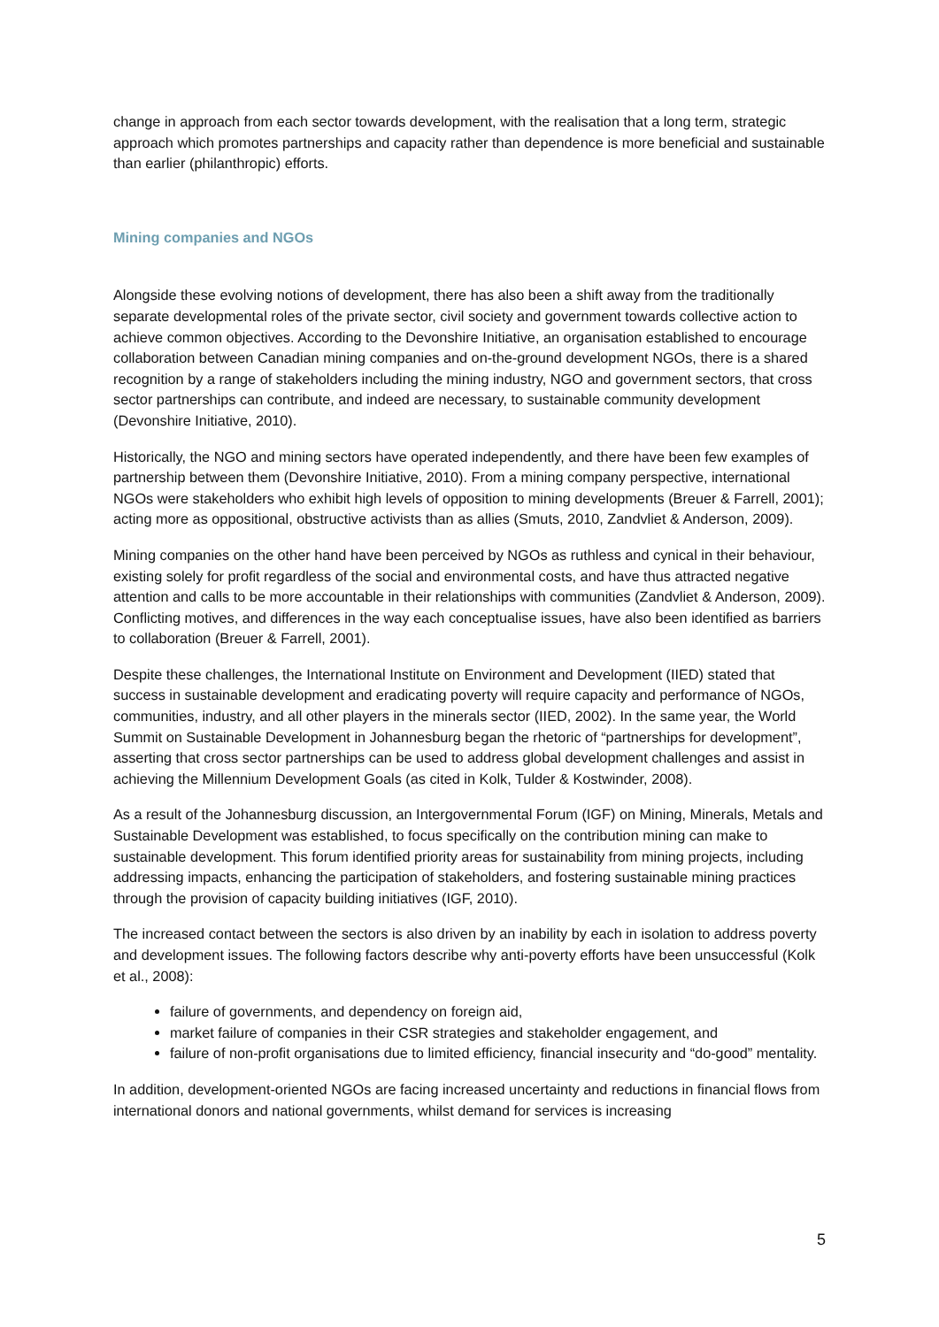change in approach from each sector towards development, with the realisation that a long term, strategic approach which promotes partnerships and capacity rather than dependence is more beneficial and sustainable than earlier (philanthropic) efforts.
Mining companies and NGOs
Alongside these evolving notions of development, there has also been a shift away from the traditionally separate developmental roles of the private sector, civil society and government towards collective action to achieve common objectives. According to the Devonshire Initiative, an organisation established to encourage collaboration between Canadian mining companies and on-the-ground development NGOs, there is a shared recognition by a range of stakeholders including the mining industry, NGO and government sectors, that cross sector partnerships can contribute, and indeed are necessary, to sustainable community development (Devonshire Initiative, 2010).
Historically, the NGO and mining sectors have operated independently, and there have been few examples of partnership between them (Devonshire Initiative, 2010). From a mining company perspective, international NGOs were stakeholders who exhibit high levels of opposition to mining developments (Breuer & Farrell, 2001); acting more as oppositional, obstructive activists than as allies (Smuts, 2010, Zandvliet & Anderson, 2009).
Mining companies on the other hand have been perceived by NGOs as ruthless and cynical in their behaviour, existing solely for profit regardless of the social and environmental costs, and have thus attracted negative attention and calls to be more accountable in their relationships with communities (Zandvliet & Anderson, 2009). Conflicting motives, and differences in the way each conceptualise issues, have also been identified as barriers to collaboration (Breuer & Farrell, 2001).
Despite these challenges, the International Institute on Environment and Development (IIED) stated that success in sustainable development and eradicating poverty will require capacity and performance of NGOs, communities, industry, and all other players in the minerals sector (IIED, 2002). In the same year, the World Summit on Sustainable Development in Johannesburg began the rhetoric of “partnerships for development”, asserting that cross sector partnerships can be used to address global development challenges and assist in achieving the Millennium Development Goals (as cited in Kolk, Tulder & Kostwinder, 2008).
As a result of the Johannesburg discussion, an Intergovernmental Forum (IGF) on Mining, Minerals, Metals and Sustainable Development was established, to focus specifically on the contribution mining can make to sustainable development. This forum identified priority areas for sustainability from mining projects, including addressing impacts, enhancing the participation of stakeholders, and fostering sustainable mining practices through the provision of capacity building initiatives (IGF, 2010).
The increased contact between the sectors is also driven by an inability by each in isolation to address poverty and development issues. The following factors describe why anti-poverty efforts have been unsuccessful (Kolk et al., 2008):
failure of governments, and dependency on foreign aid,
market failure of companies in their CSR strategies and stakeholder engagement, and
failure of non-profit organisations due to limited efficiency, financial insecurity and “do-good” mentality.
In addition, development-oriented NGOs are facing increased uncertainty and reductions in financial flows from international donors and national governments, whilst demand for services is increasing
5